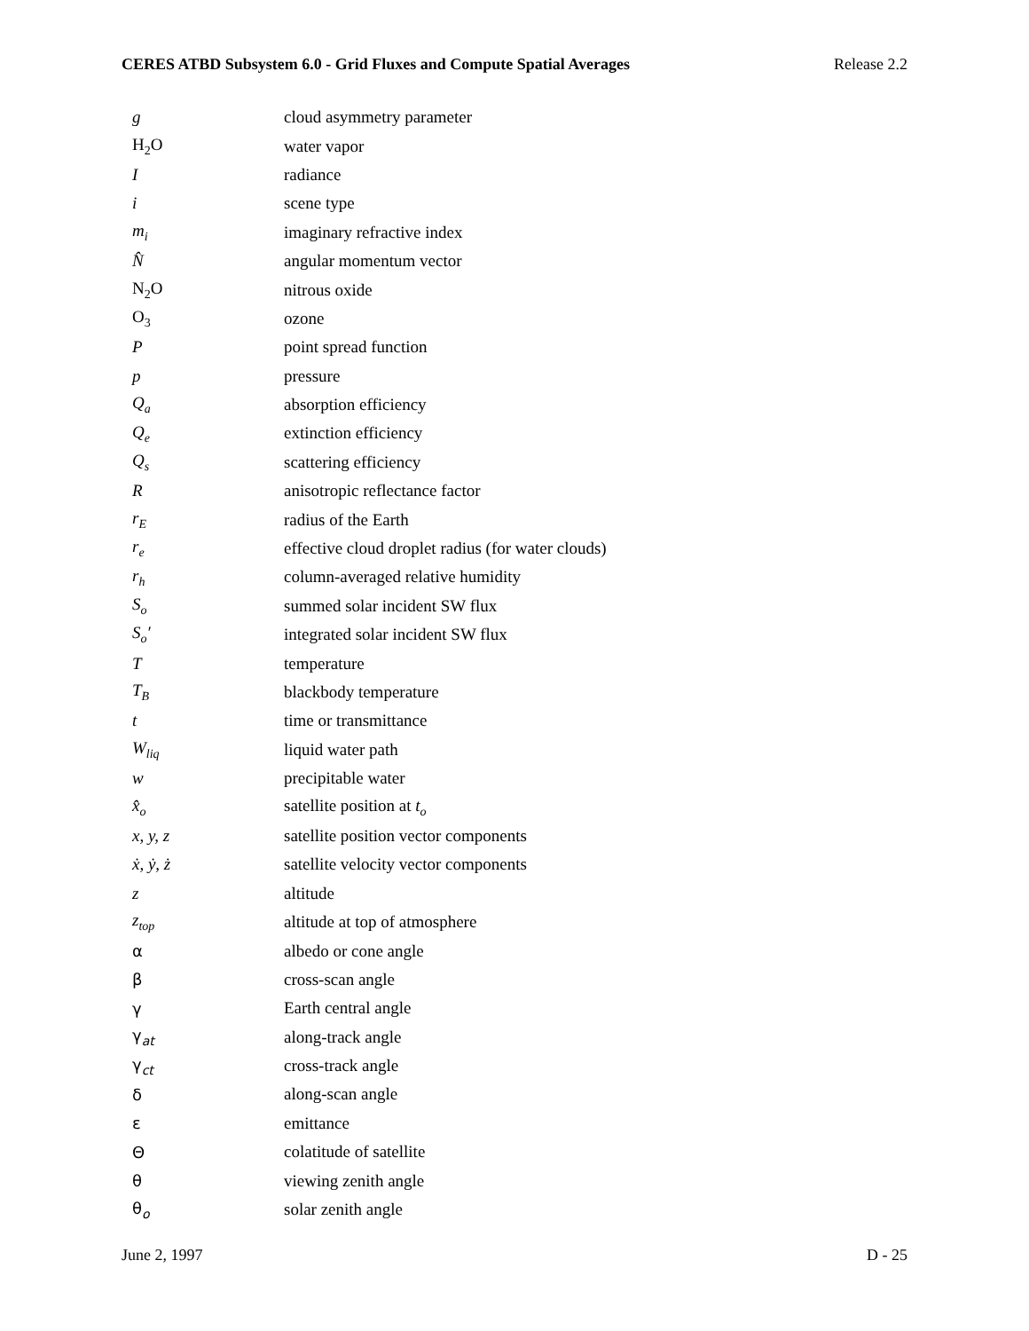CERES ATBD Subsystem 6.0 - Grid Fluxes and Compute Spatial Averages Release 2.2
| g | cloud asymmetry parameter |
| H<sub>2</sub>O | water vapor |
| I | radiance |
| i | scene type |
| m<sub>i</sub> | imaginary refractive index |
| N̂ | angular momentum vector |
| N<sub>2</sub>O | nitrous oxide |
| O<sub>3</sub> | ozone |
| P | point spread function |
| p | pressure |
| Q<sub>a</sub> | absorption efficiency |
| Q<sub>e</sub> | extinction efficiency |
| Q<sub>s</sub> | scattering efficiency |
| R | anisotropic reflectance factor |
| r<sub>E</sub> | radius of the Earth |
| r<sub>e</sub> | effective cloud droplet radius (for water clouds) |
| r<sub>h</sub> | column-averaged relative humidity |
| S<sub>o</sub> | summed solar incident SW flux |
| S<sub>o</sub>′ | integrated solar incident SW flux |
| T | temperature |
| T<sub>B</sub> | blackbody temperature |
| t | time or transmittance |
| W<sub>liq</sub> | liquid water path |
| w | precipitable water |
| x̂<sub>o</sub> | satellite position at t<sub>o</sub> |
| x, y, z | satellite position vector components |
| ẋ, ẏ, ż | satellite velocity vector components |
| z | altitude |
| z<sub>top</sub> | altitude at top of atmosphere |
| α | albedo or cone angle |
| β | cross-scan angle |
| γ | Earth central angle |
| γ<sub>at</sub> | along-track angle |
| γ<sub>ct</sub> | cross-track angle |
| δ | along-scan angle |
| ε | emittance |
| Θ | colatitude of satellite |
| θ | viewing zenith angle |
| θ<sub>o</sub> | solar zenith angle |
June 2, 1997 D - 25